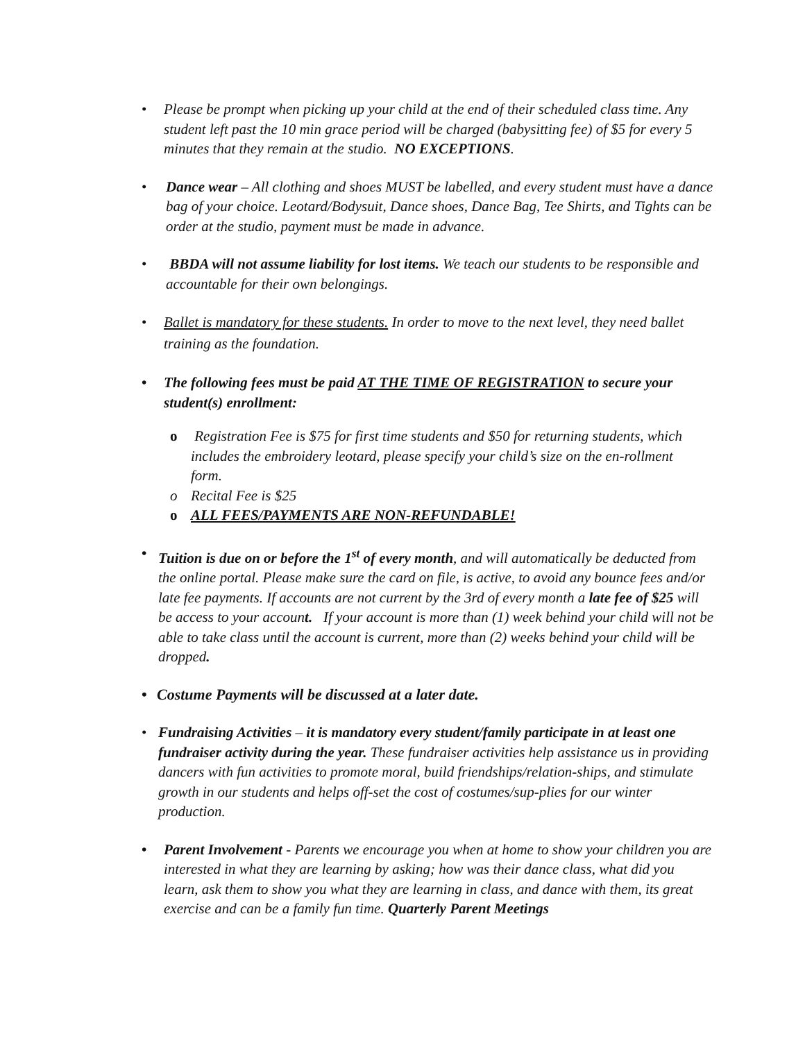• Please be prompt when picking up your child at the end of their scheduled class time. Any student left past the 10 min grace period will be charged (babysitting fee) of $5 for every 5 minutes that they remain at the studio. NO EXCEPTIONS.
• Dance wear – All clothing and shoes MUST be labelled, and every student must have a dance bag of your choice. Leotard/Bodysuit, Dance shoes, Dance Bag, Tee Shirts, and Tights can be order at the studio, payment must be made in advance.
• BBDA will not assume liability for lost items. We teach our students to be responsible and accountable for their own belongings.
• Ballet is mandatory for these students. In order to move to the next level, they need ballet training as the foundation.
• The following fees must be paid AT THE TIME OF REGISTRATION to secure your student(s) enrollment:
o Registration Fee is $75 for first time students and $50 for returning students, which includes the embroidery leotard, please specify your child’s size on the en-rollment form.
o Recital Fee is $25
o ALL FEES/PAYMENTS ARE NON-REFUNDABLE!
• Tuition is due on or before the 1<sup>st</sup> of every month, and will automatically be deducted from the online portal. Please make sure the card on file, is active, to avoid any bounce fees and/or late fee payments. If accounts are not current by the 3rd of every month a late fee of $25 will be access to your account. If your account is more than (1) week behind your child will not be able to take class until the account is current, more than (2) weeks behind your child will be dropped.
• Costume Payments will be discussed at a later date.
• Fundraising Activities – it is mandatory every student/family participate in at least one fundraiser activity during the year. These fundraiser activities help assistance us in providing dancers with fun activities to promote moral, build friendships/relation-ships, and stimulate growth in our students and helps off-set the cost of costumes/sup-plies for our winter production.
• Parent Involvement - Parents we encourage you when at home to show your children you are interested in what they are learning by asking; how was their dance class, what did you learn, ask them to show you what they are learning in class, and dance with them, its great exercise and can be a family fun time. Quarterly Parent Meetings